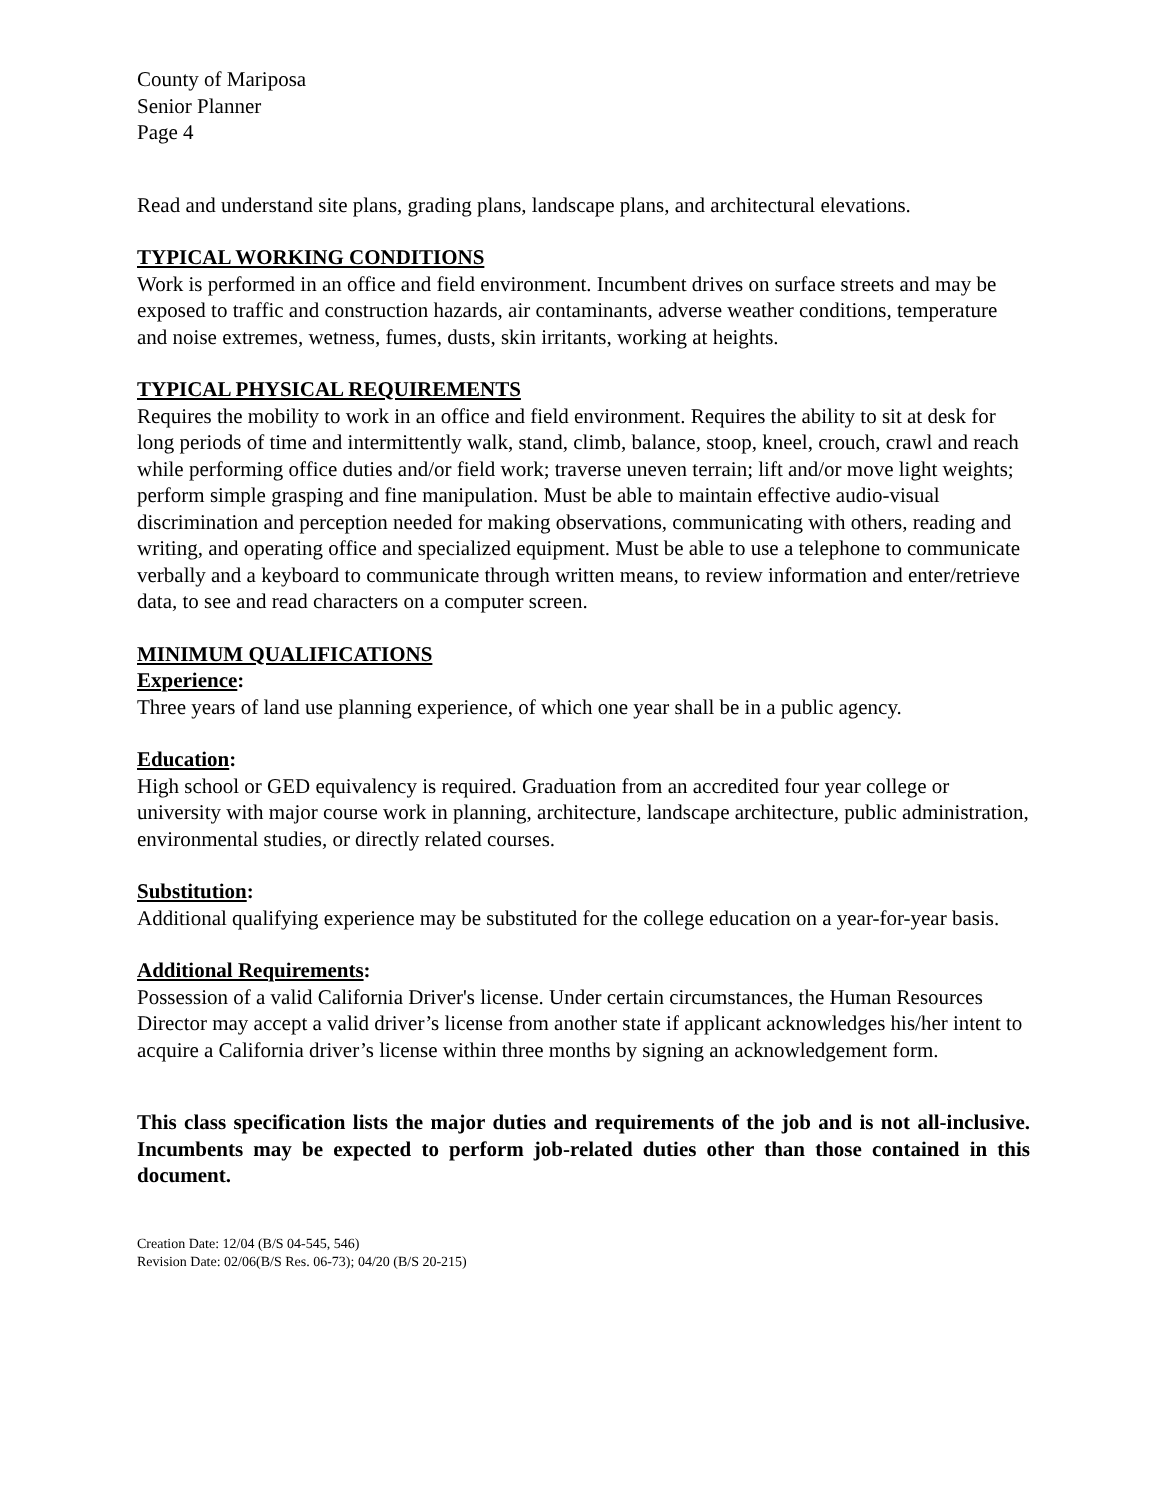County of Mariposa
Senior Planner
Page 4
Read and understand site plans, grading plans, landscape plans, and architectural elevations.
TYPICAL WORKING CONDITIONS
Work is performed in an office and field environment. Incumbent drives on surface streets and may be exposed to traffic and construction hazards, air contaminants, adverse weather conditions, temperature and noise extremes, wetness, fumes, dusts, skin irritants, working at heights.
TYPICAL PHYSICAL REQUIREMENTS
Requires the mobility to work in an office and field environment. Requires the ability to sit at desk for long periods of time and intermittently walk, stand, climb, balance, stoop, kneel, crouch, crawl and reach while performing office duties and/or field work; traverse uneven terrain; lift and/or move light weights; perform simple grasping and fine manipulation. Must be able to maintain effective audio-visual discrimination and perception needed for making observations, communicating with others, reading and writing, and operating office and specialized equipment. Must be able to use a telephone to communicate verbally and a keyboard to communicate through written means, to review information and enter/retrieve data, to see and read characters on a computer screen.
MINIMUM QUALIFICATIONS
Experience:
Three years of land use planning experience, of which one year shall be in a public agency.
Education:
High school or GED equivalency is required. Graduation from an accredited four year college or university with major course work in planning, architecture, landscape architecture, public administration, environmental studies, or directly related courses.
Substitution:
Additional qualifying experience may be substituted for the college education on a year-for-year basis.
Additional Requirements:
Possession of a valid California Driver's license. Under certain circumstances, the Human Resources Director may accept a valid driver’s license from another state if applicant acknowledges his/her intent to acquire a California driver’s license within three months by signing an acknowledgement form.
This class specification lists the major duties and requirements of the job and is not all-inclusive. Incumbents may be expected to perform job-related duties other than those contained in this document.
Creation Date: 12/04 (B/S 04-545, 546)
Revision Date: 02/06(B/S Res. 06-73); 04/20 (B/S 20-215)